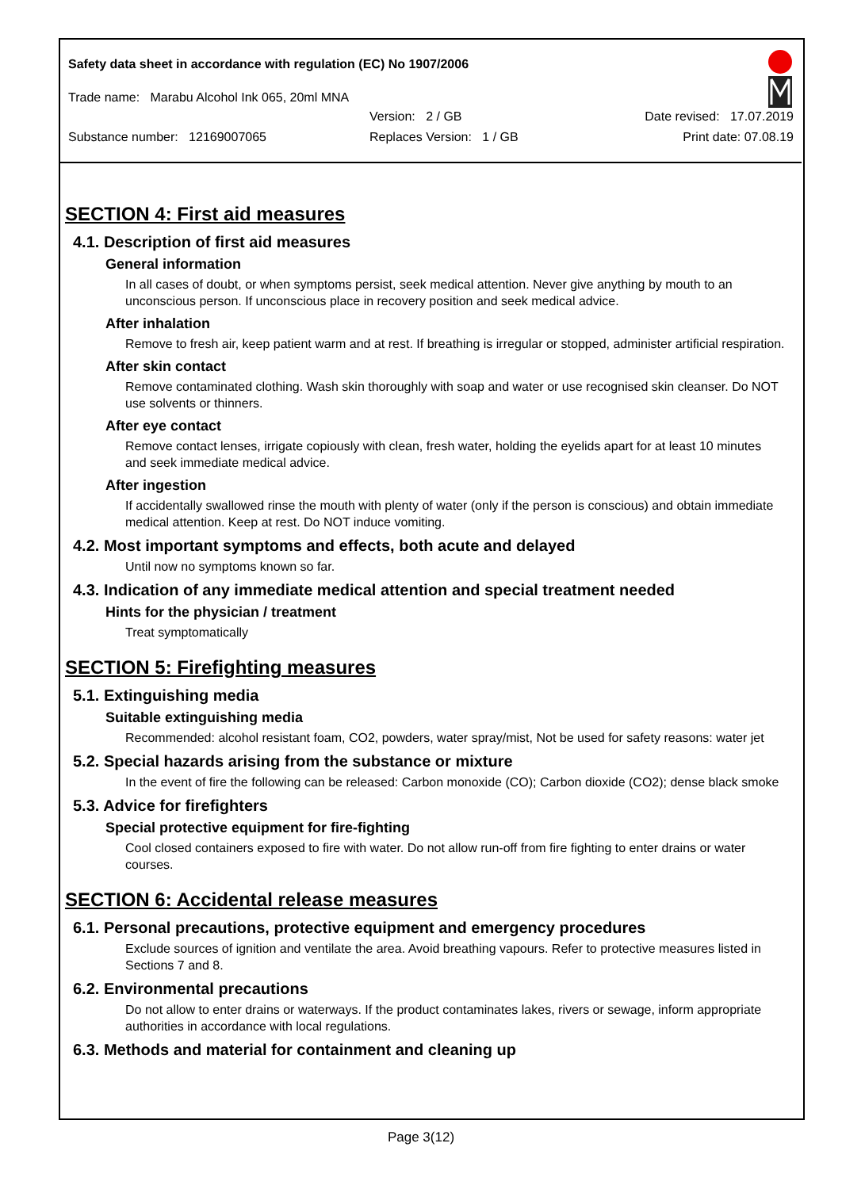Safety data sheet in accordance with regulation (EC) No 1907/2006
Trade name: Marabu Alcohol Ink 065, 20ml MNA
Version: 2 / GB Date revised: 17.07.2019
Substance number: 12169007065 Replaces Version: 1 / GB Print date: 07.08.19
SECTION 4: First aid measures
4.1. Description of first aid measures
General information
In all cases of doubt, or when symptoms persist, seek medical attention. Never give anything by mouth to an unconscious person. If unconscious place in recovery position and seek medical advice.
After inhalation
Remove to fresh air, keep patient warm and at rest. If breathing is irregular or stopped, administer artificial respiration.
After skin contact
Remove contaminated clothing. Wash skin thoroughly with soap and water or use recognised skin cleanser. Do NOT use solvents or thinners.
After eye contact
Remove contact lenses, irrigate copiously with clean, fresh water, holding the eyelids apart for at least 10 minutes and seek immediate medical advice.
After ingestion
If accidentally swallowed rinse the mouth with plenty of water (only if the person is conscious) and obtain immediate medical attention. Keep at rest. Do NOT induce vomiting.
4.2. Most important symptoms and effects, both acute and delayed
Until now no symptoms known so far.
4.3. Indication of any immediate medical attention and special treatment needed
Hints for the physician / treatment
Treat symptomatically
SECTION 5: Firefighting measures
5.1. Extinguishing media
Suitable extinguishing media
Recommended: alcohol resistant foam, CO2, powders, water spray/mist, Not be used for safety reasons: water jet
5.2. Special hazards arising from the substance or mixture
In the event of fire the following can be released: Carbon monoxide (CO); Carbon dioxide (CO2); dense black smoke
5.3. Advice for firefighters
Special protective equipment for fire-fighting
Cool closed containers exposed to fire with water. Do not allow run-off from fire fighting to enter drains or water courses.
SECTION 6: Accidental release measures
6.1. Personal precautions, protective equipment and emergency procedures
Exclude sources of ignition and ventilate the area. Avoid breathing vapours. Refer to protective measures listed in Sections 7 and 8.
6.2. Environmental precautions
Do not allow to enter drains or waterways. If the product contaminates lakes, rivers or sewage, inform appropriate authorities in accordance with local regulations.
6.3. Methods and material for containment and cleaning up
Page 3(12)